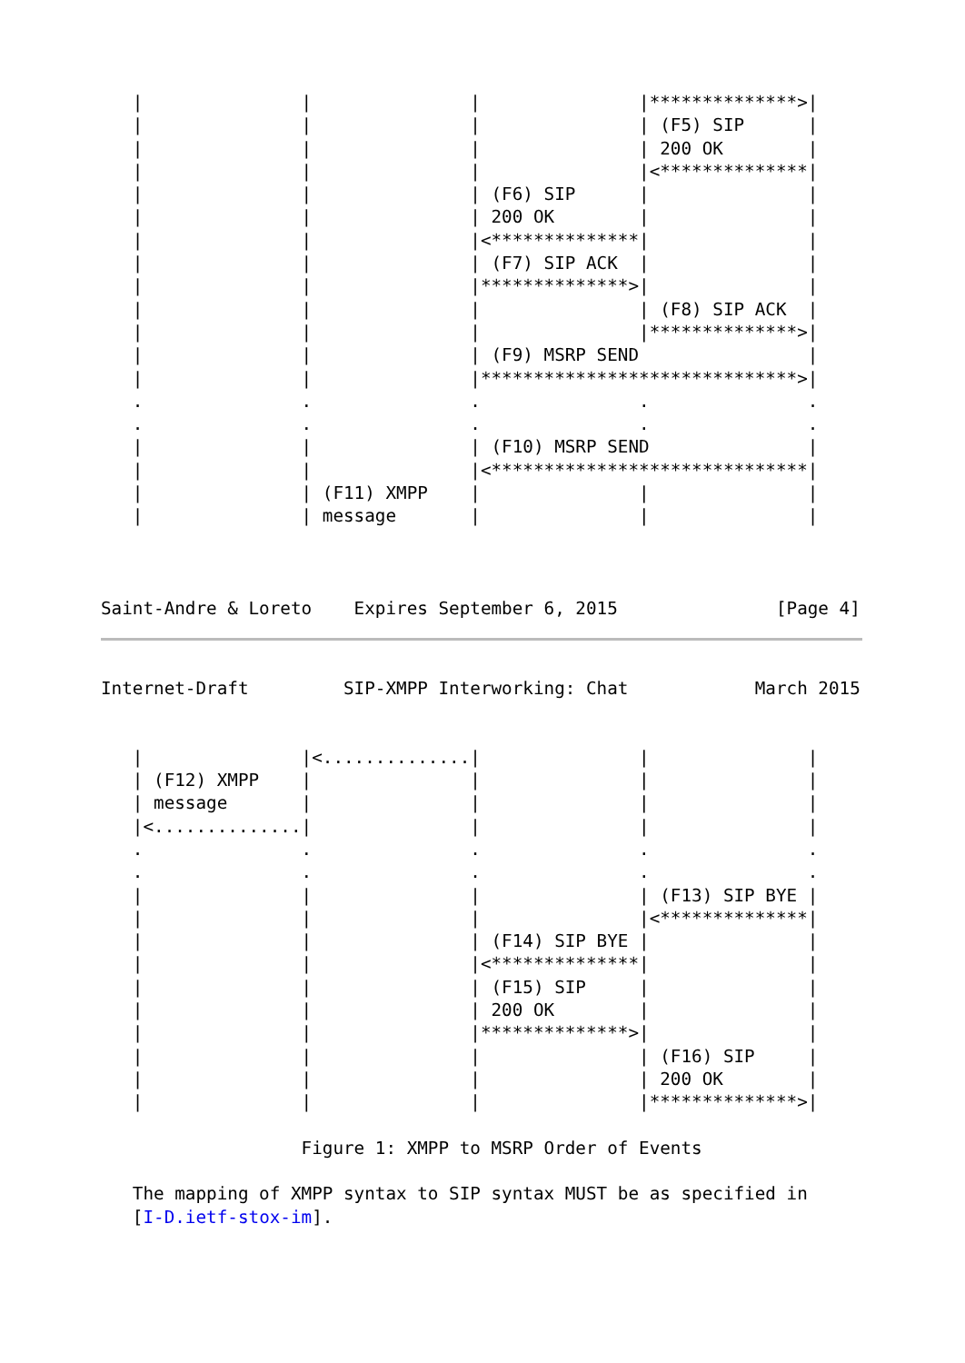|               |               |               |**************>|
   |               |               |               | (F5) SIP      |
   |               |               |               | 200 OK        |
   |               |               |               |<**************|
   |               |               | (F6) SIP      |               |
   |               |               | 200 OK        |               |
   |               |               |<**************|               |
   |               |               | (F7) SIP ACK  |               |
   |               |               |**************>|               |
   |               |               |               | (F8) SIP ACK  |
   |               |               |               |**************>|
   |               |               | (F9) MSRP SEND                |
   |               |               |******************************>|
   .               .               .               .               .
   .               .               .               .               .
   |               |               | (F10) MSRP SEND               |
   |               |               |<******************************|
   |               | (F11) XMPP    |               |               |
   |               | message       |               |               |



Saint-Andre & Loreto    Expires September 6, 2015               [Page 4]
Internet-Draft         SIP-XMPP Interworking: Chat            March 2015


   |               |<..............|               |               |
   | (F12) XMPP    |               |               |               |
   | message       |               |               |               |
   |<..............|               |               |               |
   .               .               .               .               .
   .               .               .               .               .
   |               |               |               | (F13) SIP BYE |
   |               |               |               |<**************|
   |               |               | (F14) SIP BYE |               |
   |               |               |<**************|               |
   |               |               | (F15) SIP     |               |
   |               |               | 200 OK        |               |
   |               |               |**************>|               |
   |               |               |               | (F16) SIP     |
   |               |               |               | 200 OK        |
   |               |               |               |**************>|

                   Figure 1: XMPP to MSRP Order of Events

   The mapping of XMPP syntax to SIP syntax MUST be as specified in
   [I-D.ietf-stox-im].